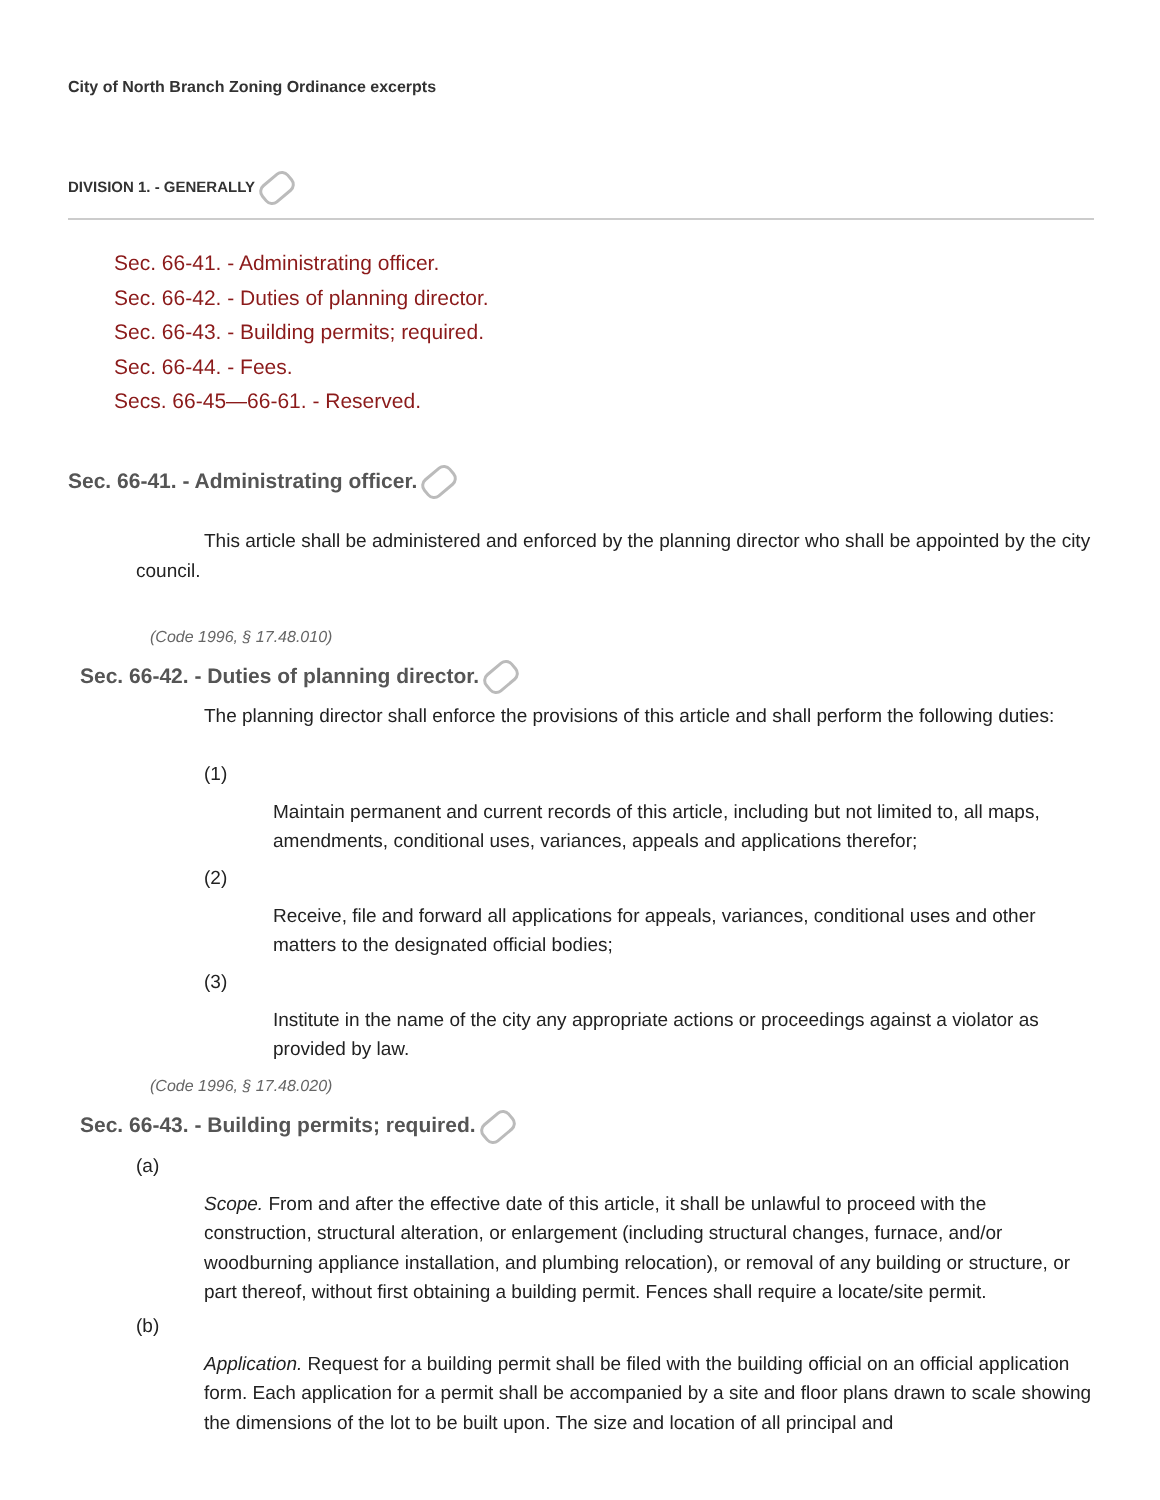City of North Branch Zoning Ordinance excerpts
DIVISION 1. - GENERALLY
Sec. 66-41. - Administrating officer.
Sec. 66-42. - Duties of planning director.
Sec. 66-43. - Building permits; required.
Sec. 66-44. - Fees.
Secs. 66-45—66-61. - Reserved.
Sec. 66-41. - Administrating officer.
This article shall be administered and enforced by the planning director who shall be appointed by the city council.
(Code 1996, § 17.48.010)
Sec. 66-42. - Duties of planning director.
The planning director shall enforce the provisions of this article and shall perform the following duties:
(1)
Maintain permanent and current records of this article, including but not limited to, all maps, amendments, conditional uses, variances, appeals and applications therefor;
(2)
Receive, file and forward all applications for appeals, variances, conditional uses and other matters to the designated official bodies;
(3)
Institute in the name of the city any appropriate actions or proceedings against a violator as provided by law.
(Code 1996, § 17.48.020)
Sec. 66-43. - Building permits; required.
(a)
Scope. From and after the effective date of this article, it shall be unlawful to proceed with the construction, structural alteration, or enlargement (including structural changes, furnace, and/or woodburning appliance installation, and plumbing relocation), or removal of any building or structure, or part thereof, without first obtaining a building permit. Fences shall require a locate/site permit.
(b)
Application. Request for a building permit shall be filed with the building official on an official application form. Each application for a permit shall be accompanied by a site and floor plans drawn to scale showing the dimensions of the lot to be built upon. The size and location of all principal and